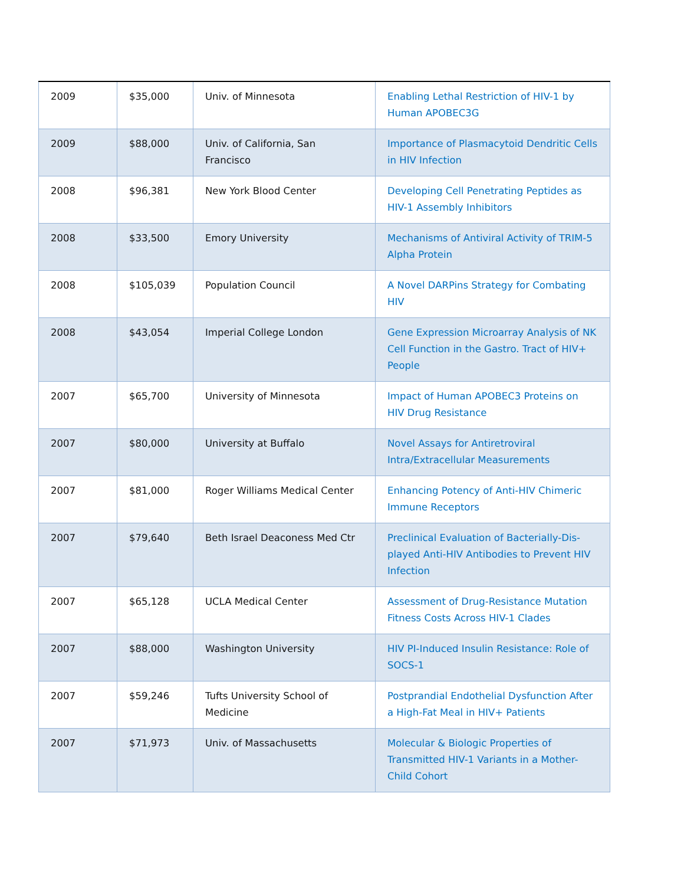| 2009 | $35,000 | Univ. of Minnesota | Enabling Lethal Restriction of HIV-1 by Human APOBEC3G |
| 2009 | $88,000 | Univ. of California, San Francisco | Importance of Plasmacytoid Dendritic Cells in HIV Infection |
| 2008 | $96,381 | New York Blood Center | Developing Cell Penetrating Peptides as HIV-1 Assembly Inhibitors |
| 2008 | $33,500 | Emory University | Mechanisms of Antiviral Activity of TRIM-5 Alpha Protein |
| 2008 | $105,039 | Population Council | A Novel DARPins Strategy for Combating HIV |
| 2008 | $43,054 | Imperial College London | Gene Expression Microarray Analysis of NK Cell Function in the Gastro. Tract of HIV+ People |
| 2007 | $65,700 | University of Minnesota | Impact of Human APOBEC3 Proteins on HIV Drug Resistance |
| 2007 | $80,000 | University at Buffalo | Novel Assays for Antiretroviral Intra/Extracellular Measurements |
| 2007 | $81,000 | Roger Williams Medical Center | Enhancing Potency of Anti-HIV Chimeric Immune Receptors |
| 2007 | $79,640 | Beth Israel Deaconess Med Ctr | Preclinical Evaluation of Bacterially-Dis-played Anti-HIV Antibodies to Prevent HIV Infection |
| 2007 | $65,128 | UCLA Medical Center | Assessment of Drug-Resistance Mutation Fitness Costs Across HIV-1 Clades |
| 2007 | $88,000 | Washington University | HIV PI-Induced Insulin Resistance: Role of SOCS-1 |
| 2007 | $59,246 | Tufts University School of Medicine | Postprandial Endothelial Dysfunction After a High-Fat Meal in HIV+ Patients |
| 2007 | $71,973 | Univ. of Massachusetts | Molecular & Biologic Properties of Transmitted HIV-1 Variants in a Mother-Child Cohort |